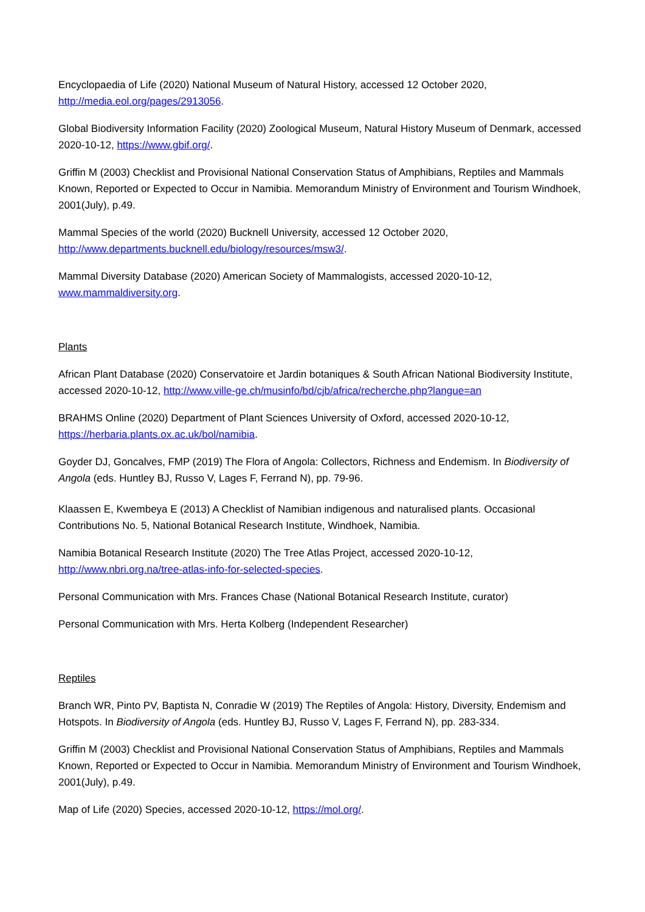Encyclopaedia of Life (2020) National Museum of Natural History, accessed 12 October 2020, http://media.eol.org/pages/2913056.
Global Biodiversity Information Facility (2020) Zoological Museum, Natural History Museum of Denmark, accessed 2020-10-12, https://www.gbif.org/.
Griffin M (2003) Checklist and Provisional National Conservation Status of Amphibians, Reptiles and Mammals Known, Reported or Expected to Occur in Namibia. Memorandum Ministry of Environment and Tourism Windhoek, 2001(July), p.49.
Mammal Species of the world (2020) Bucknell University, accessed 12 October 2020, http://www.departments.bucknell.edu/biology/resources/msw3/.
Mammal Diversity Database (2020) American Society of Mammalogists, accessed 2020-10-12, www.mammaldiversity.org.
Plants
African Plant Database (2020) Conservatoire et Jardin botaniques & South African National Biodiversity Institute, accessed 2020-10-12, http://www.ville-ge.ch/musinfo/bd/cjb/africa/recherche.php?langue=an
BRAHMS Online (2020) Department of Plant Sciences University of Oxford, accessed 2020-10-12, https://herbaria.plants.ox.ac.uk/bol/namibia.
Goyder DJ, Goncalves, FMP (2019) The Flora of Angola: Collectors, Richness and Endemism. In Biodiversity of Angola (eds. Huntley BJ, Russo V, Lages F, Ferrand N), pp. 79-96.
Klaassen E, Kwembeya E (2013) A Checklist of Namibian indigenous and naturalised plants. Occasional Contributions No. 5, National Botanical Research Institute, Windhoek, Namibia.
Namibia Botanical Research Institute (2020) The Tree Atlas Project, accessed 2020-10-12, http://www.nbri.org.na/tree-atlas-info-for-selected-species.
Personal Communication with Mrs. Frances Chase (National Botanical Research Institute, curator)
Personal Communication with Mrs. Herta Kolberg (Independent Researcher)
Reptiles
Branch WR, Pinto PV, Baptista N, Conradie W (2019) The Reptiles of Angola: History, Diversity, Endemism and Hotspots. In Biodiversity of Angola (eds. Huntley BJ, Russo V, Lages F, Ferrand N), pp. 283-334.
Griffin M (2003) Checklist and Provisional National Conservation Status of Amphibians, Reptiles and Mammals Known, Reported or Expected to Occur in Namibia. Memorandum Ministry of Environment and Tourism Windhoek, 2001(July), p.49.
Map of Life (2020) Species, accessed 2020-10-12, https://mol.org/.